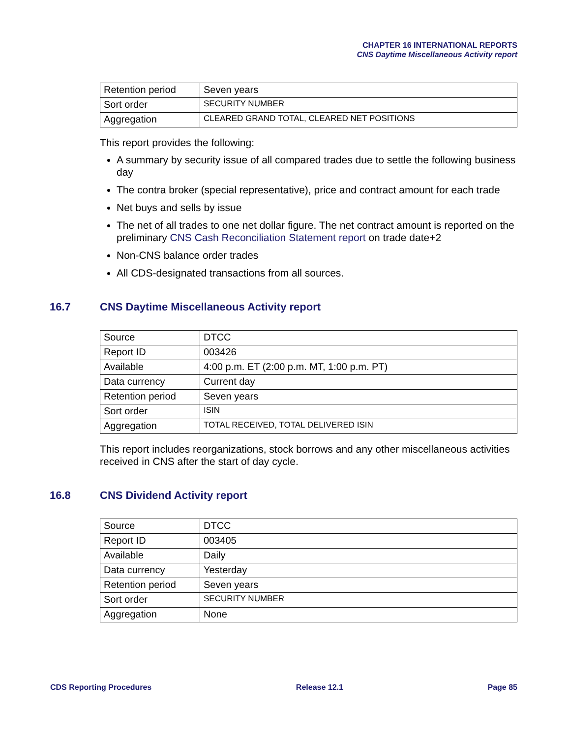CHAPTER 16 INTERNATIONAL REPORTS
CNS Daytime Miscellaneous Activity report
| Retention period | Seven years |
| Sort order | SECURITY NUMBER |
| Aggregation | CLEARED GRAND TOTAL, CLEARED NET POSITIONS |
This report provides the following:
A summary by security issue of all compared trades due to settle the following business day
The contra broker (special representative), price and contract amount for each trade
Net buys and sells by issue
The net of all trades to one net dollar figure. The net contract amount is reported on the preliminary CNS Cash Reconciliation Statement report on trade date+2
Non-CNS balance order trades
All CDS-designated transactions from all sources.
16.7 CNS Daytime Miscellaneous Activity report
| Source | DTCC |
| Report ID | 003426 |
| Available | 4:00 p.m. ET (2:00 p.m. MT, 1:00 p.m. PT) |
| Data currency | Current day |
| Retention period | Seven years |
| Sort order | ISIN |
| Aggregation | TOTAL RECEIVED, TOTAL DELIVERED ISIN |
This report includes reorganizations, stock borrows and any other miscellaneous activities received in CNS after the start of day cycle.
16.8 CNS Dividend Activity report
| Source | DTCC |
| Report ID | 003405 |
| Available | Daily |
| Data currency | Yesterday |
| Retention period | Seven years |
| Sort order | SECURITY NUMBER |
| Aggregation | None |
CDS Reporting Procedures Release 12.1 Page 85